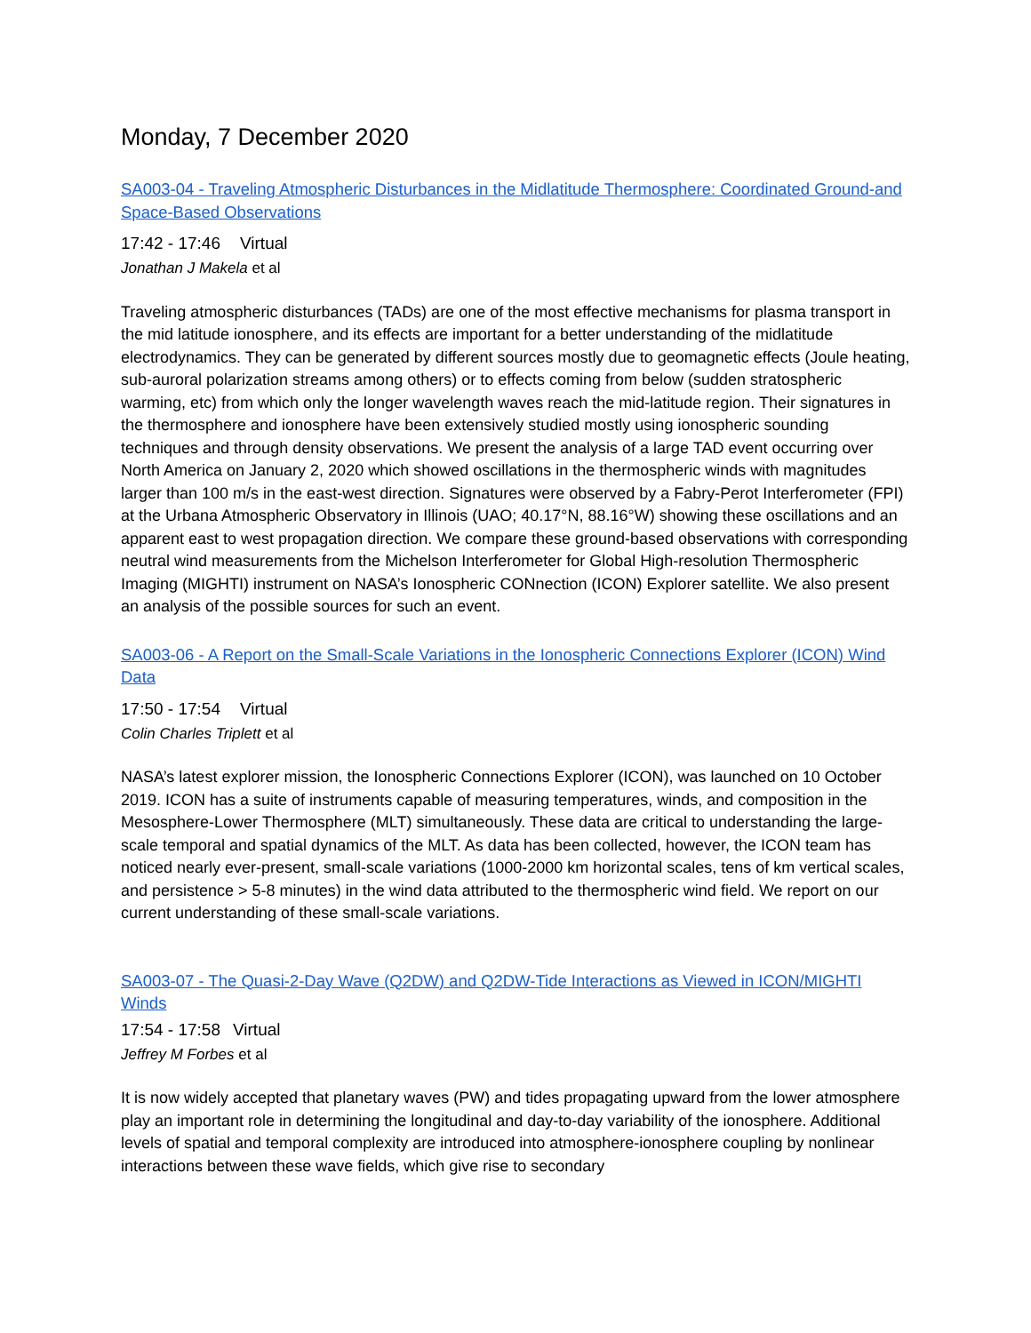Monday, 7 December 2020
SA003-04 - Traveling Atmospheric Disturbances in the Midlatitude Thermosphere: Coordinated Ground-and Space-Based Observations
17:42 - 17:46 Virtual
Jonathan J Makela et al
Traveling atmospheric disturbances (TADs) are one of the most effective mechanisms for plasma transport in the mid latitude ionosphere, and its effects are important for a better understanding of the midlatitude electrodynamics. They can be generated by different sources mostly due to geomagnetic effects (Joule heating, sub-auroral polarization streams among others) or to effects coming from below (sudden stratospheric warming, etc) from which only the longer wavelength waves reach the mid-latitude region. Their signatures in the thermosphere and ionosphere have been extensively studied mostly using ionospheric sounding techniques and through density observations. We present the analysis of a large TAD event occurring over North America on January 2, 2020 which showed oscillations in the thermospheric winds with magnitudes larger than 100 m/s in the east-west direction. Signatures were observed by a Fabry-Perot Interferometer (FPI) at the Urbana Atmospheric Observatory in Illinois (UAO; 40.17°N, 88.16°W) showing these oscillations and an apparent east to west propagation direction. We compare these ground-based observations with corresponding neutral wind measurements from the Michelson Interferometer for Global High-resolution Thermospheric Imaging (MIGHTI) instrument on NASA’s Ionospheric CONnection (ICON) Explorer satellite. We also present an analysis of the possible sources for such an event.
SA003-06 - A Report on the Small-Scale Variations in the Ionospheric Connections Explorer (ICON) Wind Data
17:50 - 17:54 Virtual
Colin Charles Triplett et al
NASA’s latest explorer mission, the Ionospheric Connections Explorer (ICON), was launched on 10 October 2019. ICON has a suite of instruments capable of measuring temperatures, winds, and composition in the Mesosphere-Lower Thermosphere (MLT) simultaneously. These data are critical to understanding the large-scale temporal and spatial dynamics of the MLT. As data has been collected, however, the ICON team has noticed nearly ever-present, small-scale variations (1000-2000 km horizontal scales, tens of km vertical scales, and persistence > 5-8 minutes) in the wind data attributed to the thermospheric wind field. We report on our current understanding of these small-scale variations.
SA003-07 - The Quasi-2-Day Wave (Q2DW) and Q2DW-Tide Interactions as Viewed in ICON/MIGHTI Winds
17:54 - 17:58 Virtual
Jeffrey M Forbes et al
It is now widely accepted that planetary waves (PW) and tides propagating upward from the lower atmosphere play an important role in determining the longitudinal and day-to-day variability of the ionosphere. Additional levels of spatial and temporal complexity are introduced into atmosphere-ionosphere coupling by nonlinear interactions between these wave fields, which give rise to secondary